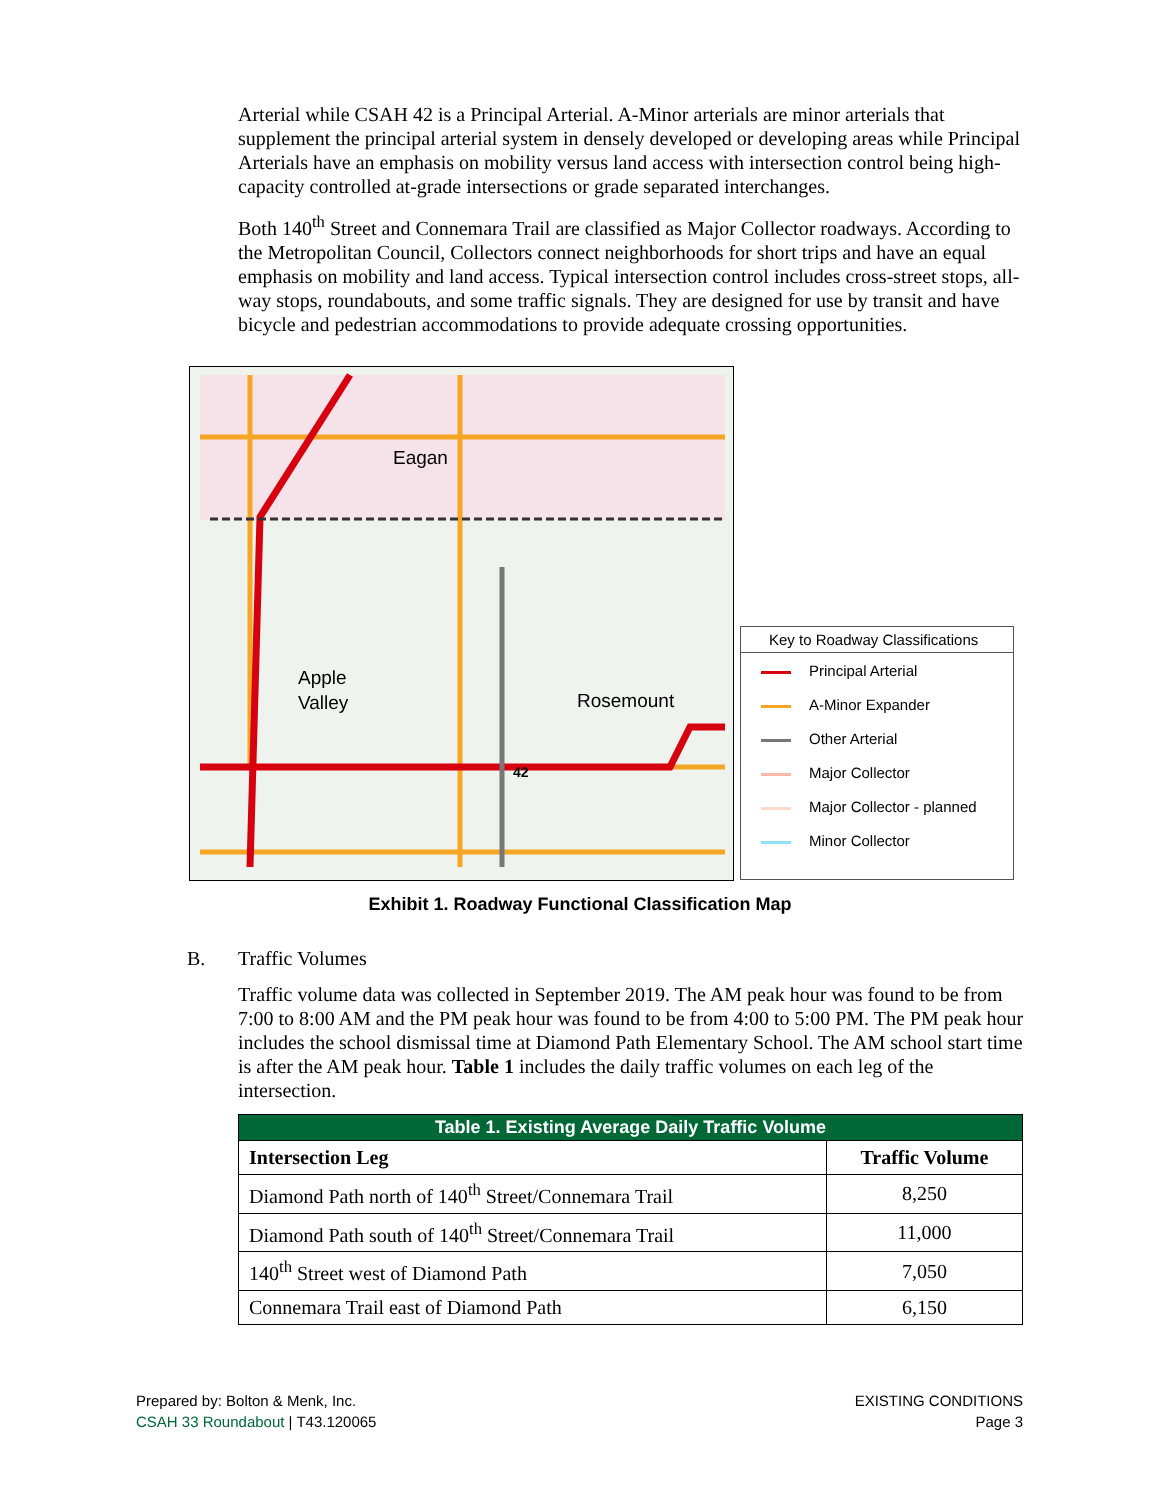Arterial while CSAH 42 is a Principal Arterial. A-Minor arterials are minor arterials that supplement the principal arterial system in densely developed or developing areas while Principal Arterials have an emphasis on mobility versus land access with intersection control being high-capacity controlled at-grade intersections or grade separated interchanges.
Both 140<sup>th</sup> Street and Connemara Trail are classified as Major Collector roadways. According to the Metropolitan Council, Collectors connect neighborhoods for short trips and have an equal emphasis on mobility and land access. Typical intersection control includes cross-street stops, all-way stops, roundabouts, and some traffic signals. They are designed for use by transit and have bicycle and pedestrian accommodations to provide adequate crossing opportunities.
Eagan
Apple
Valley
Rosemount
42
Key to Roadway Classifications
Principal Arterial
A-Minor Expander
Other Arterial
Major Collector
Major Collector - planned
Minor Collector
Exhibit 1. Roadway Functional Classification Map
B. Traffic Volumes
Traffic volume data was collected in September 2019. The AM peak hour was found to be from 7:00 to 8:00 AM and the PM peak hour was found to be from 4:00 to 5:00 PM. The PM peak hour includes the school dismissal time at Diamond Path Elementary School. The AM school start time is after the AM peak hour. Table 1 includes the daily traffic volumes on each leg of the intersection.
| Table 1. Existing Average Daily Traffic Volume | |
| --- | --- |
| Intersection Leg | Traffic Volume |
| Diamond Path north of 140<sup>th</sup> Street/Connemara Trail | 8,250 |
| Diamond Path south of 140<sup>th</sup> Street/Connemara Trail | 11,000 |
| 140<sup>th</sup> Street west of Diamond Path | 7,050 |
| Connemara Trail east of Diamond Path | 6,150 |
Prepared by: Bolton & Menk, Inc.
CSAH 33 Roundabout | T43.120065
EXISTING CONDITIONS
Page 3